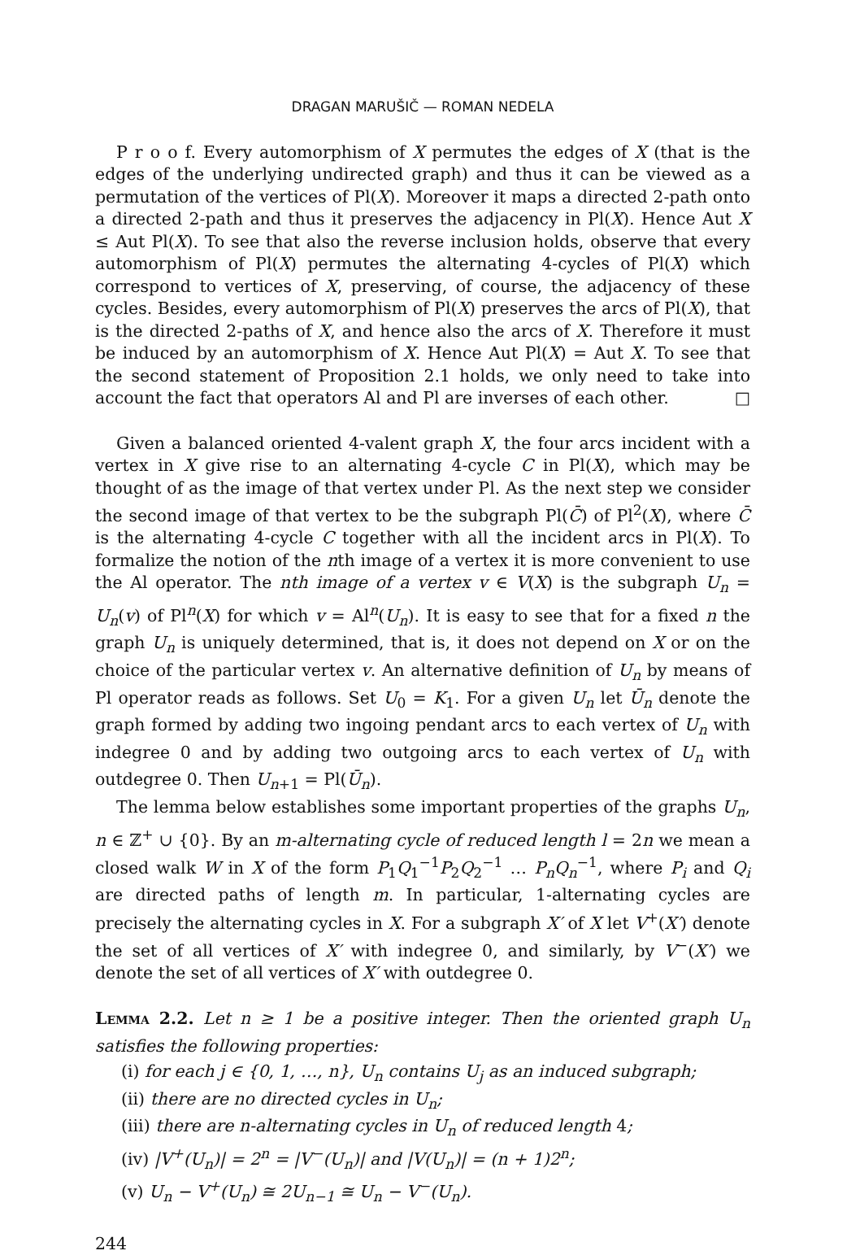DRAGAN MARUŠIČ — ROMAN NEDELA
P r o o f. Every automorphism of X permutes the edges of X (that is the edges of the underlying undirected graph) and thus it can be viewed as a permutation of the vertices of Pl(X). Moreover it maps a directed 2-path onto a directed 2-path and thus it preserves the adjacency in Pl(X). Hence Aut X ≤ Aut Pl(X). To see that also the reverse inclusion holds, observe that every automorphism of Pl(X) permutes the alternating 4-cycles of Pl(X) which correspond to vertices of X, preserving, of course, the adjacency of these cycles. Besides, every automorphism of Pl(X) preserves the arcs of Pl(X), that is the directed 2-paths of X, and hence also the arcs of X. Therefore it must be induced by an automorphism of X. Hence Aut Pl(X) = Aut X. To see that the second statement of Proposition 2.1 holds, we only need to take into account the fact that operators Al and Pl are inverses of each other. □
Given a balanced oriented 4-valent graph X, the four arcs incident with a vertex in X give rise to an alternating 4-cycle C in Pl(X), which may be thought of as the image of that vertex under Pl. As the next step we consider the second image of that vertex to be the subgraph Pl(C̄) of Pl<sup>2</sup>(X), where C̄ is the alternating 4-cycle C together with all the incident arcs in Pl(X). To formalize the notion of the nth image of a vertex it is more convenient to use the Al operator. The nth image of a vertex v ∈ V(X) is the subgraph U<sub>n</sub> = U<sub>n</sub>(v) of Pl<sup>n</sup>(X) for which v = Al<sup>n</sup>(U<sub>n</sub>). It is easy to see that for a fixed n the graph U<sub>n</sub> is uniquely determined, that is, it does not depend on X or on the choice of the particular vertex v. An alternative definition of U<sub>n</sub> by means of Pl operator reads as follows. Set U<sub>0</sub> = K<sub>1</sub>. For a given U<sub>n</sub> let Ū<sub>n</sub> denote the graph formed by adding two ingoing pendant arcs to each vertex of U<sub>n</sub> with indegree 0 and by adding two outgoing arcs to each vertex of U<sub>n</sub> with outdegree 0. Then U<sub>n+1</sub> = Pl(Ū<sub>n</sub>).
The lemma below establishes some important properties of the graphs U<sub>n</sub>, n ∈ ℤ<sup>+</sup> ∪ {0}. By an m-alternating cycle of reduced length l = 2n we mean a closed walk W in X of the form P<sub>1</sub>Q<sub>1</sub><sup>−1</sup>P<sub>2</sub>Q<sub>2</sub><sup>−1</sup> … P<sub>n</sub>Q<sub>n</sub><sup>−1</sup>, where P<sub>i</sub> and Q<sub>i</sub> are directed paths of length m. In particular, 1-alternating cycles are precisely the alternating cycles in X. For a subgraph X′ of X let V<sup>+</sup>(X′) denote the set of all vertices of X′ with indegree 0, and similarly, by V<sup>−</sup>(X′) we denote the set of all vertices of X′ with outdegree 0.
Lemma 2.2. Let n ≥ 1 be a positive integer. Then the oriented graph U<sub>n</sub> satisfies the following properties:
(i) for each j ∈ {0, 1, …, n}, U<sub>n</sub> contains U<sub>j</sub> as an induced subgraph;
(ii) there are no directed cycles in U<sub>n</sub>;
(iii) there are n-alternating cycles in U<sub>n</sub> of reduced length 4;
(iv) |V<sup>+</sup>(U<sub>n</sub>)| = 2<sup>n</sup> = |V<sup>−</sup>(U<sub>n</sub>)| and |V(U<sub>n</sub>)| = (n + 1)2<sup>n</sup>;
(v) U<sub>n</sub> − V<sup>+</sup>(U<sub>n</sub>) ≅ 2U<sub>n−1</sub> ≅ U<sub>n</sub> − V<sup>−</sup>(U<sub>n</sub>).
244